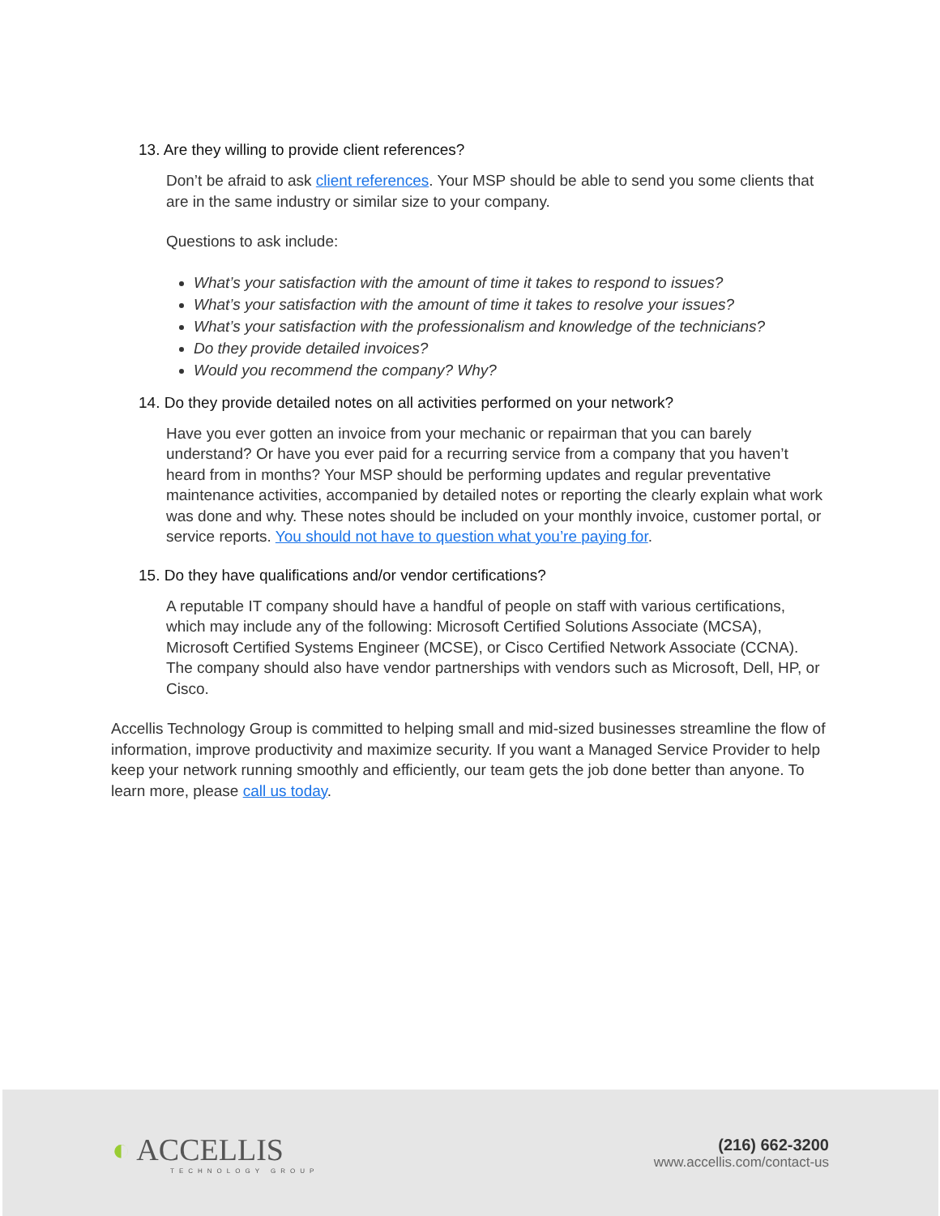13. Are they willing to provide client references?
Don’t be afraid to ask client references. Your MSP should be able to send you some clients that are in the same industry or similar size to your company.
Questions to ask include:
What’s your satisfaction with the amount of time it takes to respond to issues?
What’s your satisfaction with the amount of time it takes to resolve your issues?
What’s your satisfaction with the professionalism and knowledge of the technicians?
Do they provide detailed invoices?
Would you recommend the company? Why?
14. Do they provide detailed notes on all activities performed on your network?
Have you ever gotten an invoice from your mechanic or repairman that you can barely understand? Or have you ever paid for a recurring service from a company that you haven’t heard from in months? Your MSP should be performing updates and regular preventative maintenance activities, accompanied by detailed notes or reporting the clearly explain what work was done and why. These notes should be included on your monthly invoice, customer portal, or service reports. You should not have to question what you’re paying for.
15. Do they have qualifications and/or vendor certifications?
A reputable IT company should have a handful of people on staff with various certifications, which may include any of the following: Microsoft Certified Solutions Associate (MCSA), Microsoft Certified Systems Engineer (MCSE), or Cisco Certified Network Associate (CCNA). The company should also have vendor partnerships with vendors such as Microsoft, Dell, HP, or Cisco.
Accellis Technology Group is committed to helping small and mid-sized businesses streamline the flow of information, improve productivity and maximize security. If you want a Managed Service Provider to help keep your network running smoothly and efficiently, our team gets the job done better than anyone. To learn more, please call us today.
◐ ACCELLIS
TECHNOLOGY GROUP
(216) 662-3200
www.accellis.com/contact-us